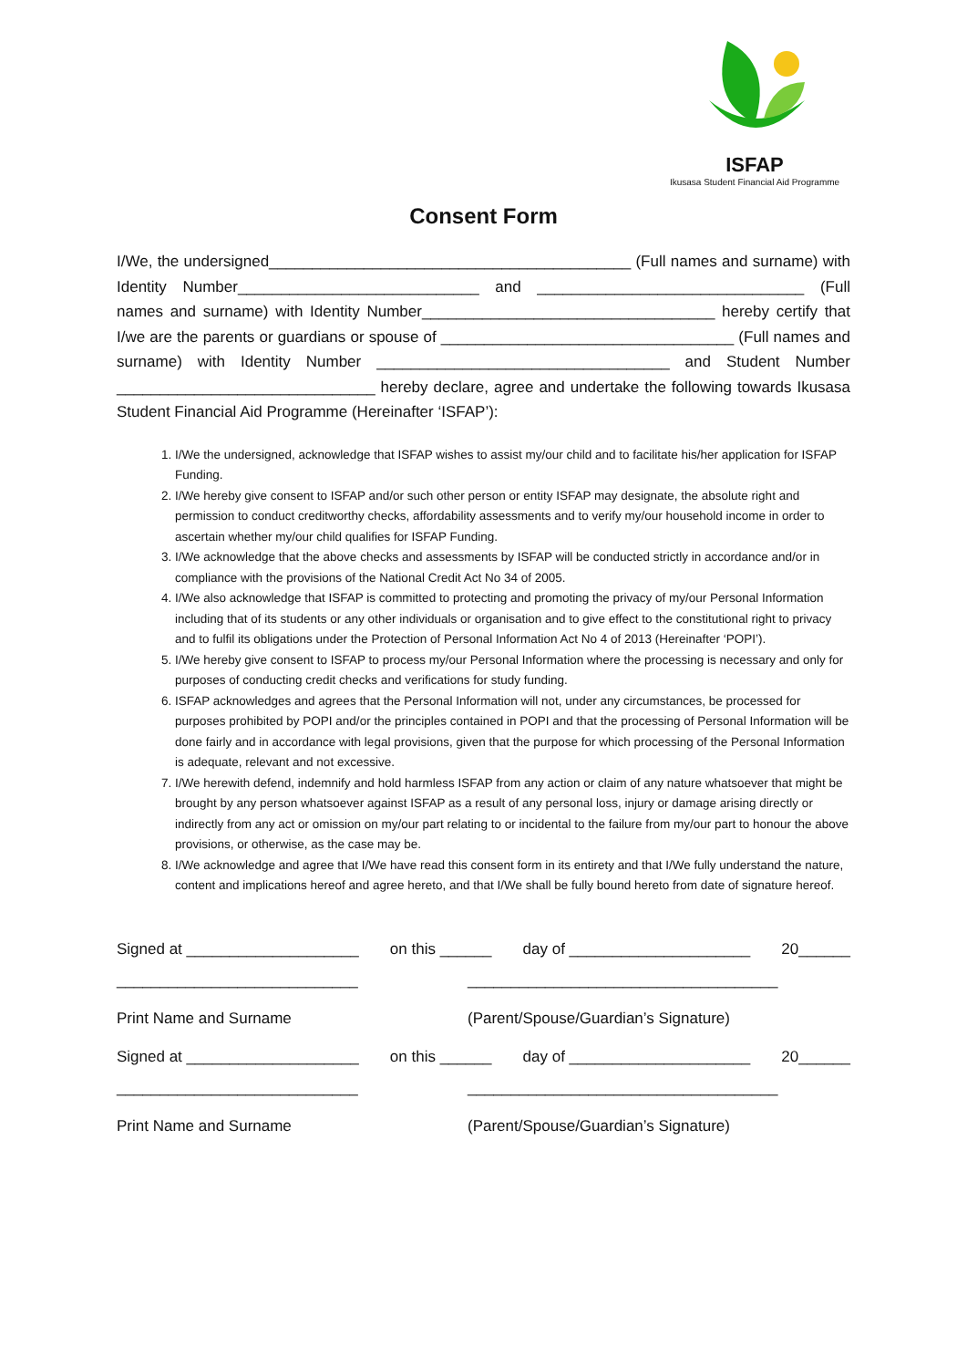ISFAP
Ikusasa Student Financial Aid Programme
Consent Form
I/We, the undersigned__________________________________________ (Full names and surname) with Identity Number____________________________ and _______________________________ (Full names and surname) with Identity Number__________________________________ hereby certify that I/we are the parents or guardians or spouse of __________________________________ (Full names and surname) with Identity Number __________________________________ and Student Number ______________________________ hereby declare, agree and undertake the following towards Ikusasa Student Financial Aid Programme (Hereinafter ‘ISFAP’):
1. I/We the undersigned, acknowledge that ISFAP wishes to assist my/our child and to facilitate his/her application for ISFAP Funding.
2. I/We hereby give consent to ISFAP and/or such other person or entity ISFAP may designate, the absolute right and permission to conduct creditworthy checks, affordability assessments and to verify my/our household income in order to ascertain whether my/our child qualifies for ISFAP Funding.
3. I/We acknowledge that the above checks and assessments by ISFAP will be conducted strictly in accordance and/or in compliance with the provisions of the National Credit Act No 34 of 2005.
4. I/We also acknowledge that ISFAP is committed to protecting and promoting the privacy of my/our Personal Information including that of its students or any other individuals or organisation and to give effect to the constitutional right to privacy and to fulfil its obligations under the Protection of Personal Information Act No 4 of 2013 (Hereinafter ‘POPI’).
5. I/We hereby give consent to ISFAP to process my/our Personal Information where the processing is necessary and only for purposes of conducting credit checks and verifications for study funding.
6. ISFAP acknowledges and agrees that the Personal Information will not, under any circumstances, be processed for purposes prohibited by POPI and/or the principles contained in POPI and that the processing of Personal Information will be done fairly and in accordance with legal provisions, given that the purpose for which processing of the Personal Information is adequate, relevant and not excessive.
7. I/We herewith defend, indemnify and hold harmless ISFAP from any action or claim of any nature whatsoever that might be brought by any person whatsoever against ISFAP as a result of any personal loss, injury or damage arising directly or indirectly from any act or omission on my/our part relating to or incidental to the failure from my/our part to honour the above provisions, or otherwise, as the case may be.
8. I/We acknowledge and agree that I/We have read this consent form in its entirety and that I/We fully understand the nature, content and implications hereof and agree hereto, and that I/We shall be fully bound hereto from date of signature hereof.
Signed at ____________________ on this ______ day of _____________________ 20______
____________________________ ____________________________________
Print Name and Surname (Parent/Spouse/Guardian’s Signature)
Signed at ____________________ on this ______ day of _____________________ 20______
____________________________ ____________________________________
Print Name and Surname (Parent/Spouse/Guardian’s Signature)